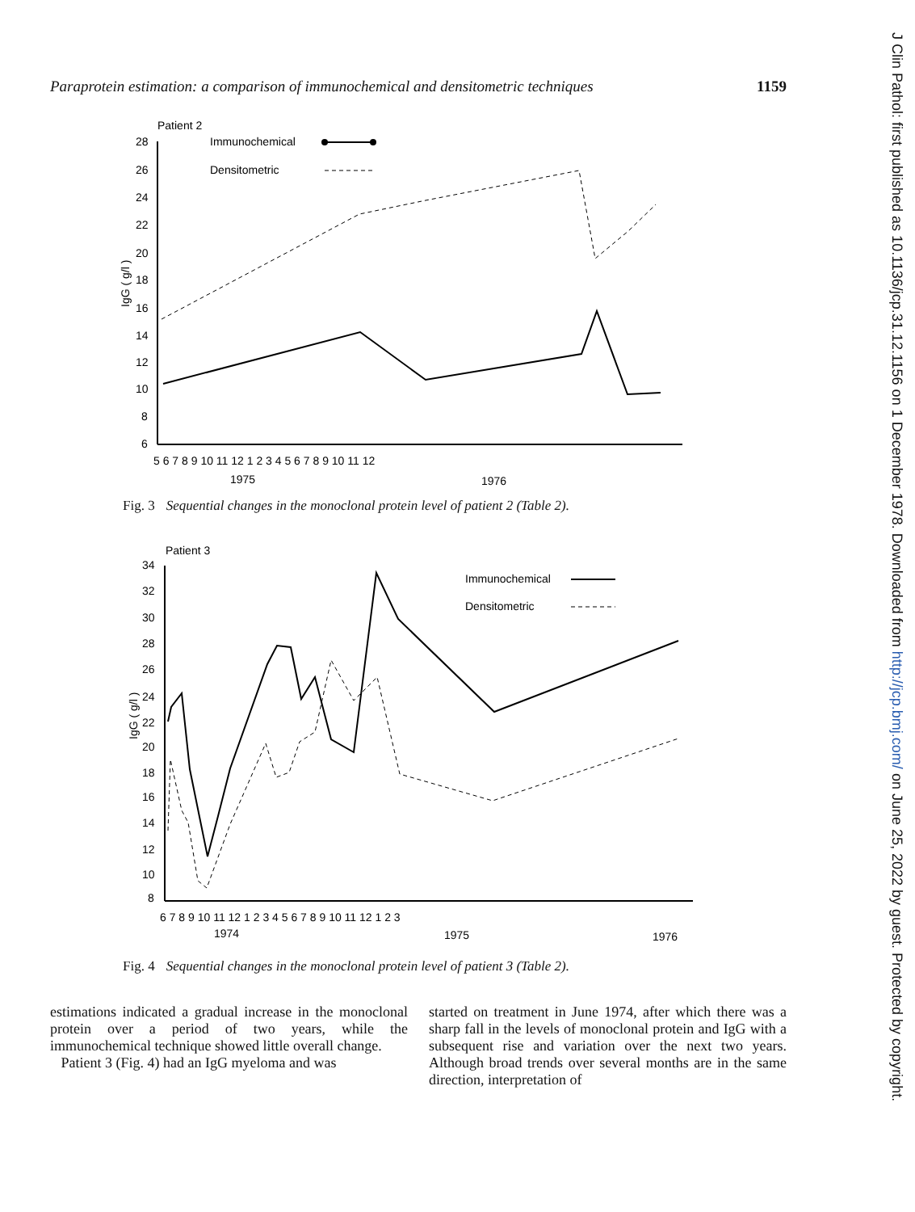Paraprotein estimation: a comparison of immunochemical and densitometric techniques 1159
Patient 2
Immunochemical
Densitometric
28
26
24
22
20
18
16
14
12
10
8
6
IgG ( g/l )
5 6 7 8 9 10 11 12 1 2 3 4 5 6 7 8 9 10 11 12
1975
1976
Fig. 3 Sequential changes in the monoclonal protein level of patient 2 (Table 2).
Patient 3
Immunochemical
Densitometric
34
32
30
28
26
24
22
20
18
16
14
12
10
8
IgG ( g/l )
6 7 8 9 10 11 12 1 2 3 4 5 6 7 8 9 10 11 12 1 2 3
1974
1975
1976
Fig. 4 Sequential changes in the monoclonal protein level of patient 3 (Table 2).
estimations indicated a gradual increase in the monoclonal protein over a period of two years, while the immunochemical technique showed little overall change.
Patient 3 (Fig. 4) had an IgG myeloma and was
started on treatment in June 1974, after which there was a sharp fall in the levels of monoclonal protein and IgG with a subsequent rise and variation over the next two years. Although broad trends over several months are in the same direction, interpretation of
J Clin Pathol: first published as 10.1136/jcp.31.12.1156 on 1 December 1978. Downloaded from http://jcp.bmj.com/ on June 25, 2022 by guest. Protected by copyright.